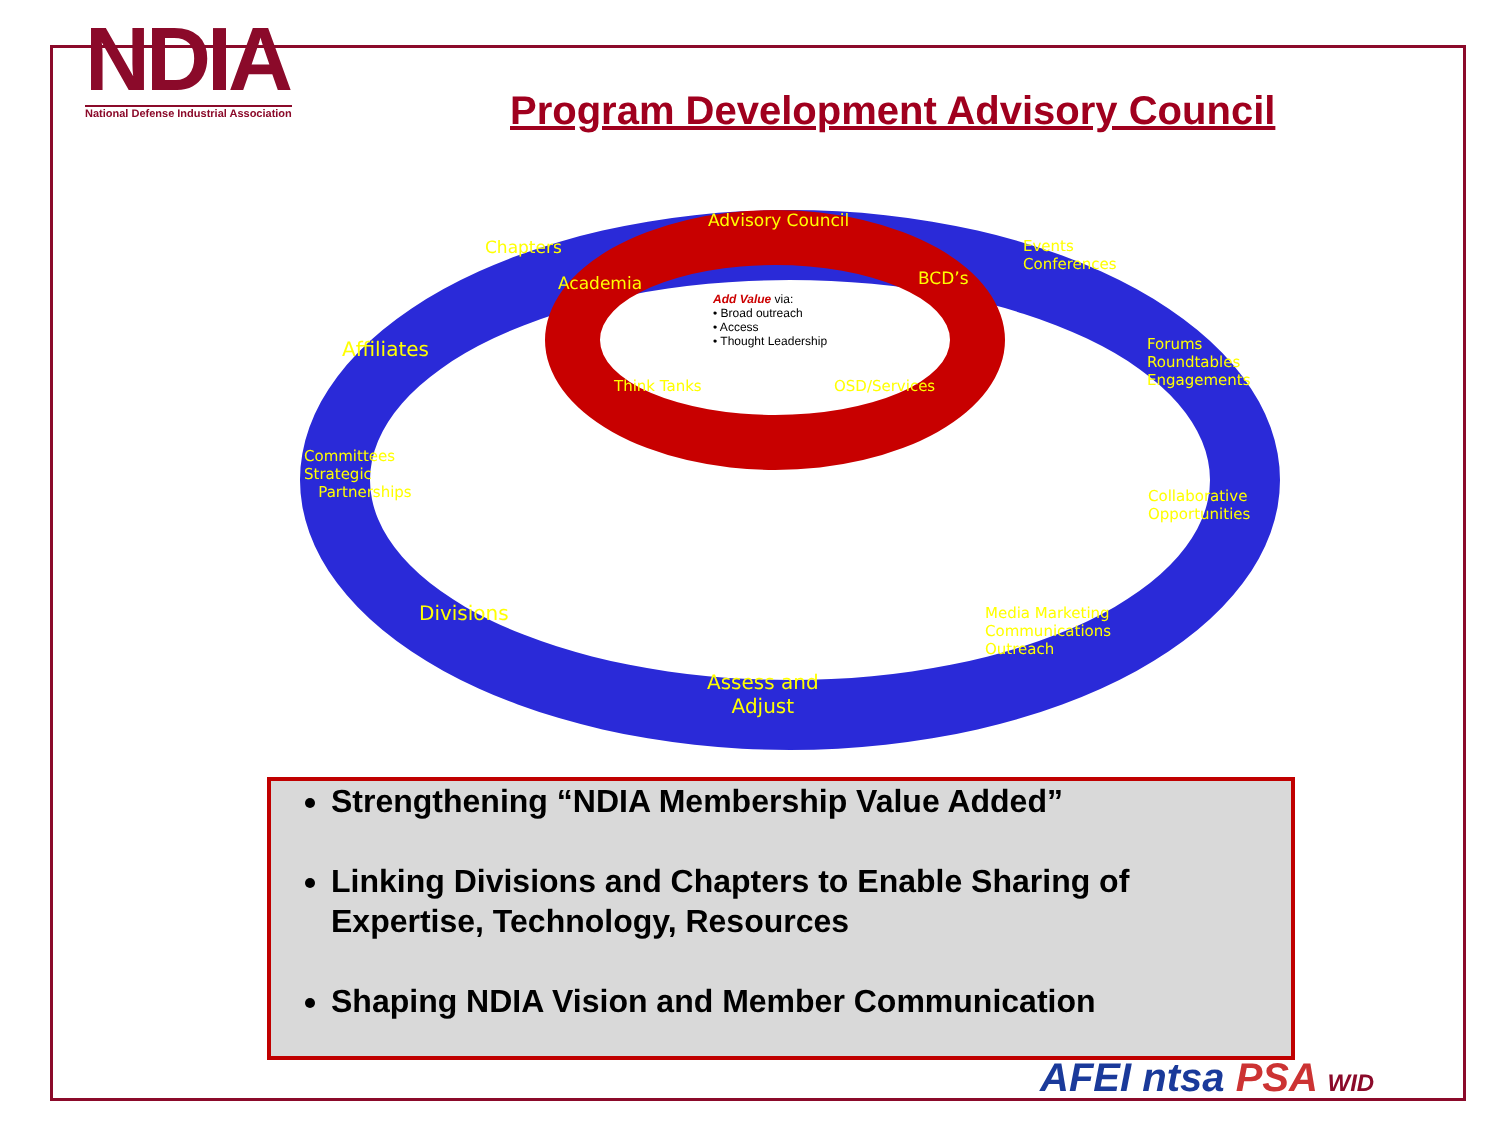NDIA
National Defense Industrial Association
Program Development Advisory Council
Advisory Council
Chapters
Academia BCD’s
Events
Conferences
Add Value via:
• Broad outreach
• Access
• Thought Leadership
Affiliates
Forums
Roundtables
Engagements
Think Tanks OSD/Services
Committees
Strategic
Partnerships
Collaborative
Opportunities
Divisions
Media Marketing
Communications
Outreach
Assess and
Adjust
Strengthening “NDIA Membership Value Added”
Linking Divisions and Chapters to Enable Sharing of Expertise, Technology, Resources
Shaping NDIA Vision and Member Communication
AFEI ntsa PSA WID